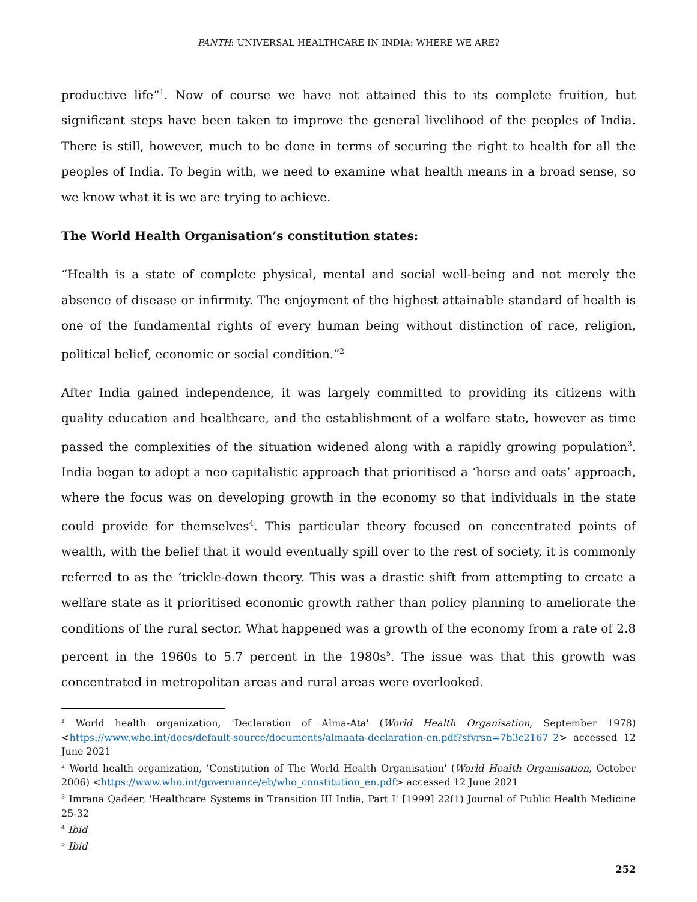PANTH: UNIVERSAL HEALTHCARE IN INDIA: WHERE WE ARE?
productive life”<sup>1</sup>. Now of course we have not attained this to its complete fruition, but significant steps have been taken to improve the general livelihood of the peoples of India. There is still, however, much to be done in terms of securing the right to health for all the peoples of India. To begin with, we need to examine what health means in a broad sense, so we know what it is we are trying to achieve.
The World Health Organisation’s constitution states:
“Health is a state of complete physical, mental and social well-being and not merely the absence of disease or infirmity. The enjoyment of the highest attainable standard of health is one of the fundamental rights of every human being without distinction of race, religion, political belief, economic or social condition.”<sup>2</sup>
After India gained independence, it was largely committed to providing its citizens with quality education and healthcare, and the establishment of a welfare state, however as time passed the complexities of the situation widened along with a rapidly growing population<sup>3</sup>. India began to adopt a neo capitalistic approach that prioritised a ‘horse and oats’ approach, where the focus was on developing growth in the economy so that individuals in the state could provide for themselves<sup>4</sup>. This particular theory focused on concentrated points of wealth, with the belief that it would eventually spill over to the rest of society, it is commonly referred to as the ‘trickle-down theory. This was a drastic shift from attempting to create a welfare state as it prioritised economic growth rather than policy planning to ameliorate the conditions of the rural sector. What happened was a growth of the economy from a rate of 2.8 percent in the 1960s to 5.7 percent in the 1980s<sup>5</sup>. The issue was that this growth was concentrated in metropolitan areas and rural areas were overlooked.
<sup>1</sup> World health organization, 'Declaration of Alma-Ata' (World Health Organisation, September 1978) <https://www.who.int/docs/default-source/documents/almaata-declaration-en.pdf?sfvrsn=7b3c2167_2> accessed 12 June 2021
<sup>2</sup> World health organization, 'Constitution of The World Health Organisation' (World Health Organisation, October 2006) <https://www.who.int/governance/eb/who_constitution_en.pdf> accessed 12 June 2021
<sup>3</sup> Imrana Qadeer, 'Healthcare Systems in Transition III India, Part I' [1999] 22(1) Journal of Public Health Medicine 25-32
<sup>4</sup> Ibid
<sup>5</sup> Ibid
252